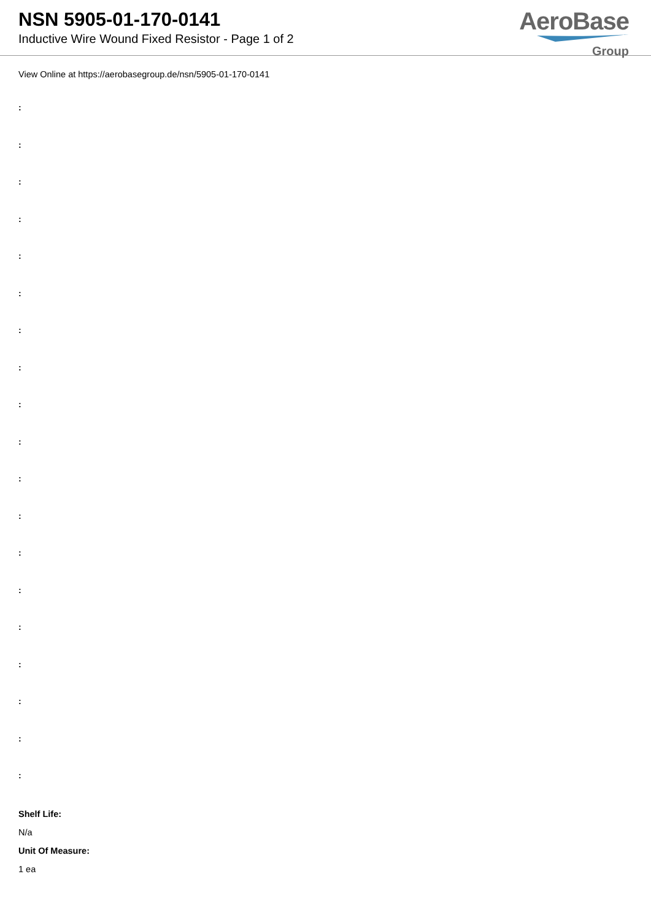NSN 5905-01-170-0141
Inductive Wire Wound Fixed Resistor - Page 1 of 2
AeroBase
Group
View Online at https://aerobasegroup.de/nsn/5905-01-170-0141
:
:
:
:
:
:
:
:
:
:
:
:
:
:
:
:
:
:
:
Shelf Life:
N/a
Unit Of Measure:
1 ea